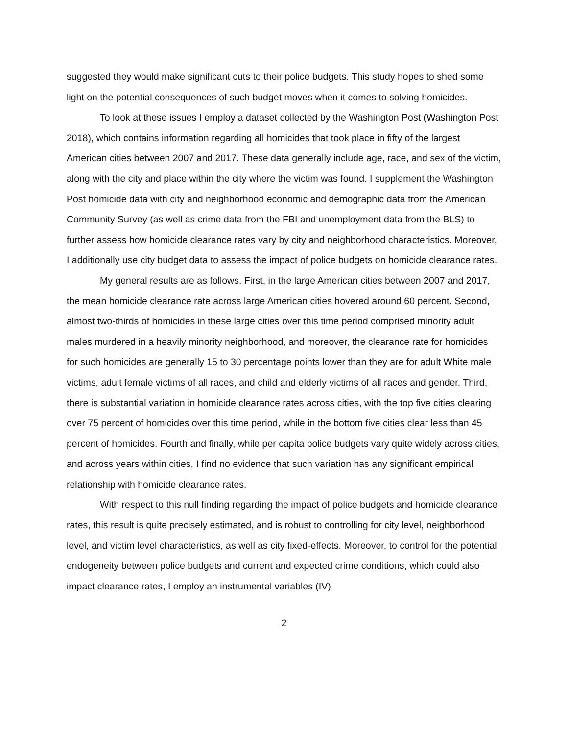suggested they would make significant cuts to their police budgets. This study hopes to shed some light on the potential consequences of such budget moves when it comes to solving homicides.
To look at these issues I employ a dataset collected by the Washington Post (Washington Post 2018), which contains information regarding all homicides that took place in fifty of the largest American cities between 2007 and 2017. These data generally include age, race, and sex of the victim, along with the city and place within the city where the victim was found. I supplement the Washington Post homicide data with city and neighborhood economic and demographic data from the American Community Survey (as well as crime data from the FBI and unemployment data from the BLS) to further assess how homicide clearance rates vary by city and neighborhood characteristics. Moreover, I additionally use city budget data to assess the impact of police budgets on homicide clearance rates.
My general results are as follows. First, in the large American cities between 2007 and 2017, the mean homicide clearance rate across large American cities hovered around 60 percent. Second, almost two-thirds of homicides in these large cities over this time period comprised minority adult males murdered in a heavily minority neighborhood, and moreover, the clearance rate for homicides for such homicides are generally 15 to 30 percentage points lower than they are for adult White male victims, adult female victims of all races, and child and elderly victims of all races and gender. Third, there is substantial variation in homicide clearance rates across cities, with the top five cities clearing over 75 percent of homicides over this time period, while in the bottom five cities clear less than 45 percent of homicides. Fourth and finally, while per capita police budgets vary quite widely across cities, and across years within cities, I find no evidence that such variation has any significant empirical relationship with homicide clearance rates.
With respect to this null finding regarding the impact of police budgets and homicide clearance rates, this result is quite precisely estimated, and is robust to controlling for city level, neighborhood level, and victim level characteristics, as well as city fixed-effects. Moreover, to control for the potential endogeneity between police budgets and current and expected crime conditions, which could also impact clearance rates, I employ an instrumental variables (IV)
2